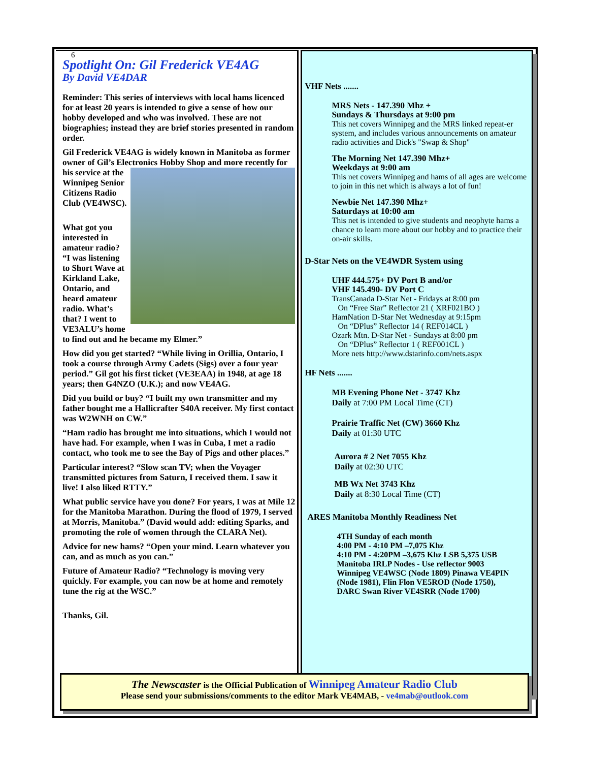6
Spotlight On: Gil Frederick VE4AG
By David VE4DAR
Reminder: This series of interviews with local hams licenced for at least 20 years is intended to give a sense of how our hobby developed and who was involved. These are not biographies; instead they are brief stories presented in random order.
Gil Frederick VE4AG is widely known in Manitoba as former owner of Gil’s Electronics Hobby Shop and more recently for his service at the Winnipeg Senior Citizens Radio Club (VE4WSC).
What got you interested in amateur radio? “I was listening to Short Wave at Kirkland Lake, Ontario, and heard amateur radio. What’s that? I went to VE3ALU’s home to find out and he became my Elmer.”
How did you get started? “While living in Orillia, Ontario, I took a course through Army Cadets (Sigs) over a four year period.” Gil got his first ticket (VE3EAA) in 1948, at age 18 years; then G4NZO (U.K.); and now VE4AG.
Did you build or buy? “I built my own transmitter and my father bought me a Hallicrafter S40A receiver. My first contact was W2WNH on CW.”
“Ham radio has brought me into situations, which I would not have had. For example, when I was in Cuba, I met a radio contact, who took me to see the Bay of Pigs and other places.”
Particular interest? “Slow scan TV; when the Voyager transmitted pictures from Saturn, I received them. I saw it live! I also liked RTTY.”
What public service have you done? For years, I was at Mile 12 for the Manitoba Marathon. During the flood of 1979, I served at Morris, Manitoba.” (David would add: editing Sparks, and promoting the role of women through the CLARA Net).
Advice for new hams? “Open your mind. Learn whatever you can, and as much as you can.”
Future of Amateur Radio? “Technology is moving very quickly. For example, you can now be at home and remotely tune the rig at the WSC.”
Thanks, Gil.
VHF Nets .......
MRS Nets - 147.390 Mhz +
Sundays & Thursdays at 9:00 pm
This net covers Winnipeg and the MRS linked repeat-er system, and includes various announcements on amateur radio activities and Dick's "Swap & Shop"
The Morning Net 147.390 Mhz+
Weekdays at 9:00 am
This net covers Winnipeg and hams of all ages are welcome to join in this net which is always a lot of fun!
Newbie Net 147.390 Mhz+
Saturdays at 10:00 am
This net is intended to give students and neophyte hams a chance to learn more about our hobby and to practice their on-air skills.
D-Star Nets on the VE4WDR System using
UHF 444.575+ DV Port B and/or
VHF 145.490- DV Port C
TransCanada D-Star Net - Fridays at 8:00 pm
On “Free Star” Reflector 21 ( XRF021BO )
HamNation D-Star Net Wednesday at 9:15pm
On “DPlus” Reflector 14 ( REF014CL )
Ozark Mtn. D-Star Net - Sundays at 8:00 pm
On “DPlus” Reflector 1 ( REF001CL )
More nets http://www.dstarinfo.com/nets.aspx
HF Nets .......
MB Evening Phone Net - 3747 Khz
Daily at 7:00 PM Local Time (CT)
Prairie Traffic Net (CW) 3660 Khz
Daily at 01:30 UTC
Aurora # 2 Net 7055 Khz
Daily at 02:30 UTC
MB Wx Net 3743 Khz
Daily at 8:30 Local Time (CT)
ARES Manitoba Monthly Readiness Net
4TH Sunday of each month
4:00 PM - 4:10 PM –7,075 Khz
4:10 PM - 4:20PM –3,675 Khz LSB 5,375 USB
Manitoba IRLP Nodes - Use reflector 9003
Winnipeg VE4WSC (Node 1809) Pinawa VE4PIN (Node 1981), Flin Flon VE5ROD (Node 1750),
DARC Swan River VE4SRR (Node 1700)
The Newscaster is the Official Publication of Winnipeg Amateur Radio Club
Please send your submissions/comments to the editor Mark VE4MAB, - ve4mab@outlook.com